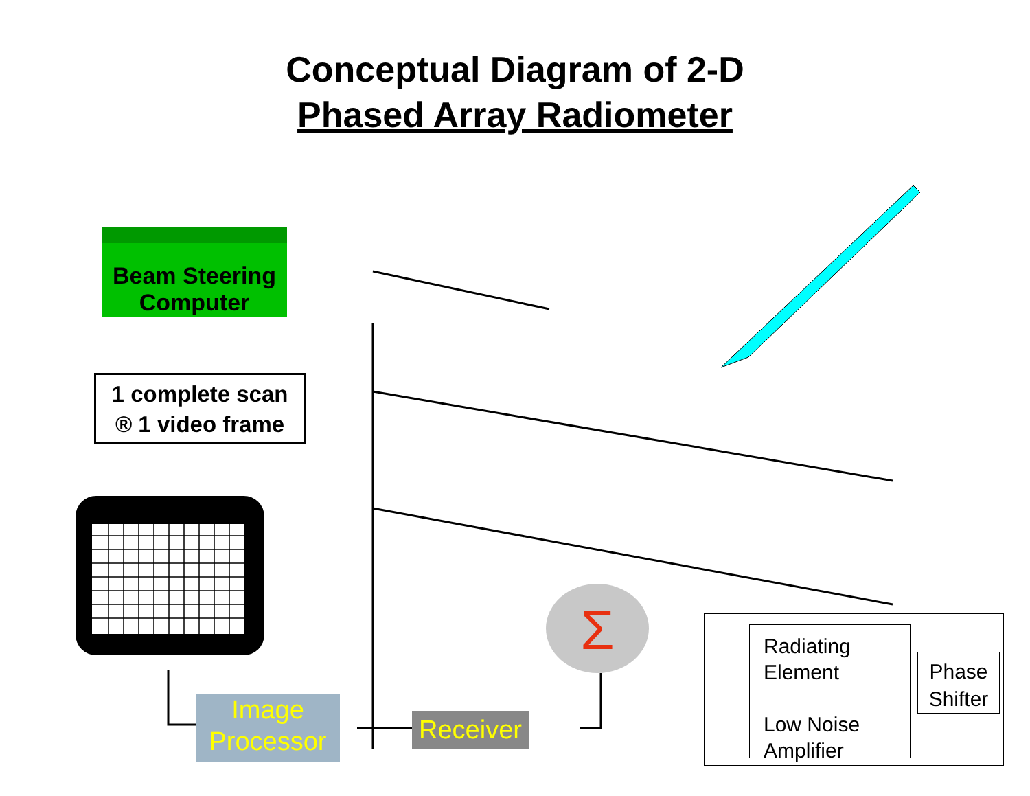Conceptual Diagram of 2-D
Phased Array Radiometer
Beam Steering
Computer
1 complete scan
® 1 video frame
Σ
Image
Processor
Receiver
Radiating
Element
Low Noise
Amplifier
Phase
Shifter